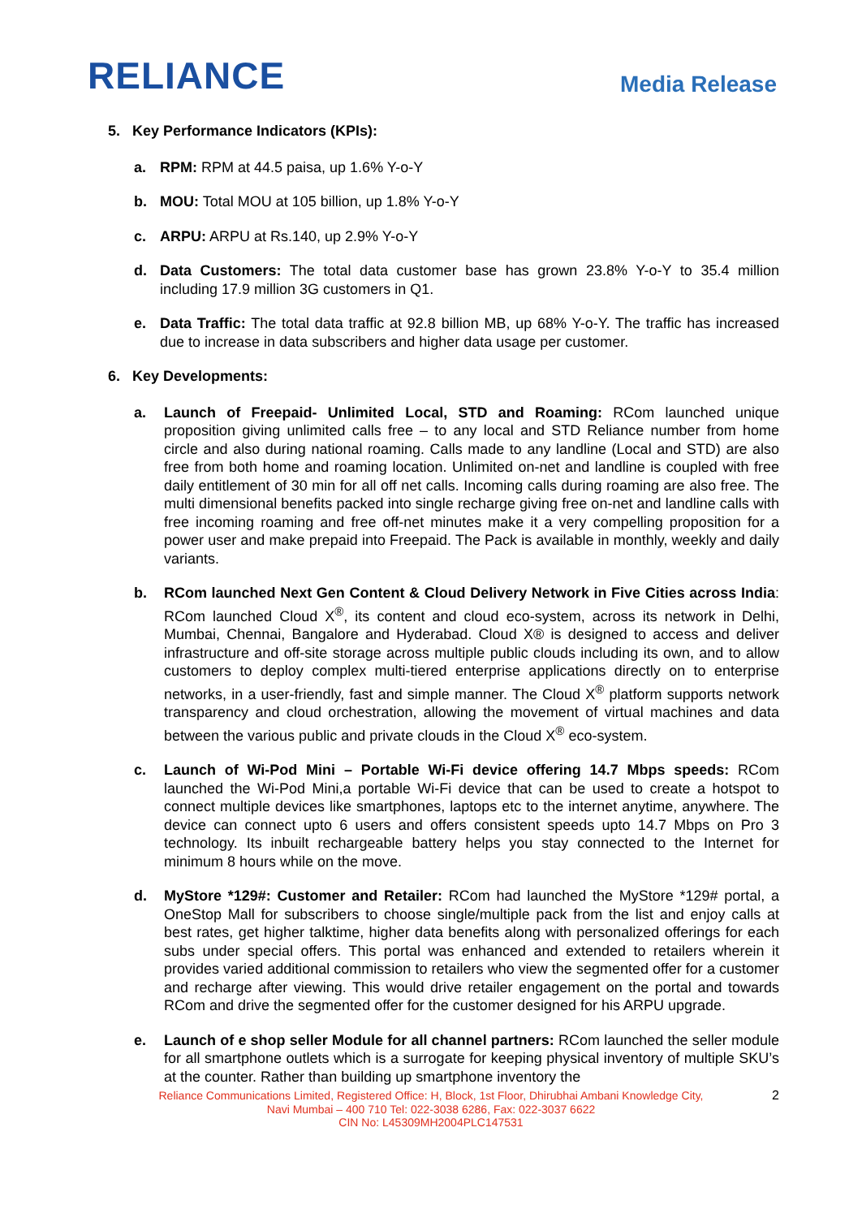RELIANCE
Media Release
5. Key Performance Indicators (KPIs):
a. RPM: RPM at 44.5 paisa, up 1.6% Y-o-Y
b. MOU: Total MOU at 105 billion, up 1.8% Y-o-Y
c. ARPU: ARPU at Rs.140, up 2.9% Y-o-Y
d. Data Customers: The total data customer base has grown 23.8% Y-o-Y to 35.4 million including 17.9 million 3G customers in Q1.
e. Data Traffic: The total data traffic at 92.8 billion MB, up 68% Y-o-Y. The traffic has increased due to increase in data subscribers and higher data usage per customer.
6. Key Developments:
a. Launch of Freepaid- Unlimited Local, STD and Roaming: RCom launched unique proposition giving unlimited calls free – to any local and STD Reliance number from home circle and also during national roaming. Calls made to any landline (Local and STD) are also free from both home and roaming location. Unlimited on-net and landline is coupled with free daily entitlement of 30 min for all off net calls. Incoming calls during roaming are also free. The multi dimensional benefits packed into single recharge giving free on-net and landline calls with free incoming roaming and free off-net minutes make it a very compelling proposition for a power user and make prepaid into Freepaid. The Pack is available in monthly, weekly and daily variants.
b. RCom launched Next Gen Content & Cloud Delivery Network in Five Cities across India: RCom launched Cloud X<sup>®</sup>, its content and cloud eco-system, across its network in Delhi, Mumbai, Chennai, Bangalore and Hyderabad. Cloud X® is designed to access and deliver infrastructure and off-site storage across multiple public clouds including its own, and to allow customers to deploy complex multi-tiered enterprise applications directly on to enterprise networks, in a user-friendly, fast and simple manner. The Cloud X<sup>®</sup> platform supports network transparency and cloud orchestration, allowing the movement of virtual machines and data between the various public and private clouds in the Cloud X<sup>®</sup> eco-system.
c. Launch of Wi-Pod Mini – Portable Wi-Fi device offering 14.7 Mbps speeds: RCom launched the Wi-Pod Mini,a portable Wi-Fi device that can be used to create a hotspot to connect multiple devices like smartphones, laptops etc to the internet anytime, anywhere. The device can connect upto 6 users and offers consistent speeds upto 14.7 Mbps on Pro 3 technology. Its inbuilt rechargeable battery helps you stay connected to the Internet for minimum 8 hours while on the move.
d. MyStore *129#: Customer and Retailer: RCom had launched the MyStore *129# portal, a OneStop Mall for subscribers to choose single/multiple pack from the list and enjoy calls at best rates, get higher talktime, higher data benefits along with personalized offerings for each subs under special offers. This portal was enhanced and extended to retailers wherein it provides varied additional commission to retailers who view the segmented offer for a customer and recharge after viewing. This would drive retailer engagement on the portal and towards RCom and drive the segmented offer for the customer designed for his ARPU upgrade.
e. Launch of e shop seller Module for all channel partners: RCom launched the seller module for all smartphone outlets which is a surrogate for keeping physical inventory of multiple SKU’s at the counter. Rather than building up smartphone inventory the
Reliance Communications Limited, Registered Office: H, Block, 1st Floor, Dhirubhai Ambani Knowledge City,
Navi Mumbai – 400 710 Tel: 022-3038 6286, Fax: 022-3037 6622
CIN No: L45309MH2004PLC147531
2